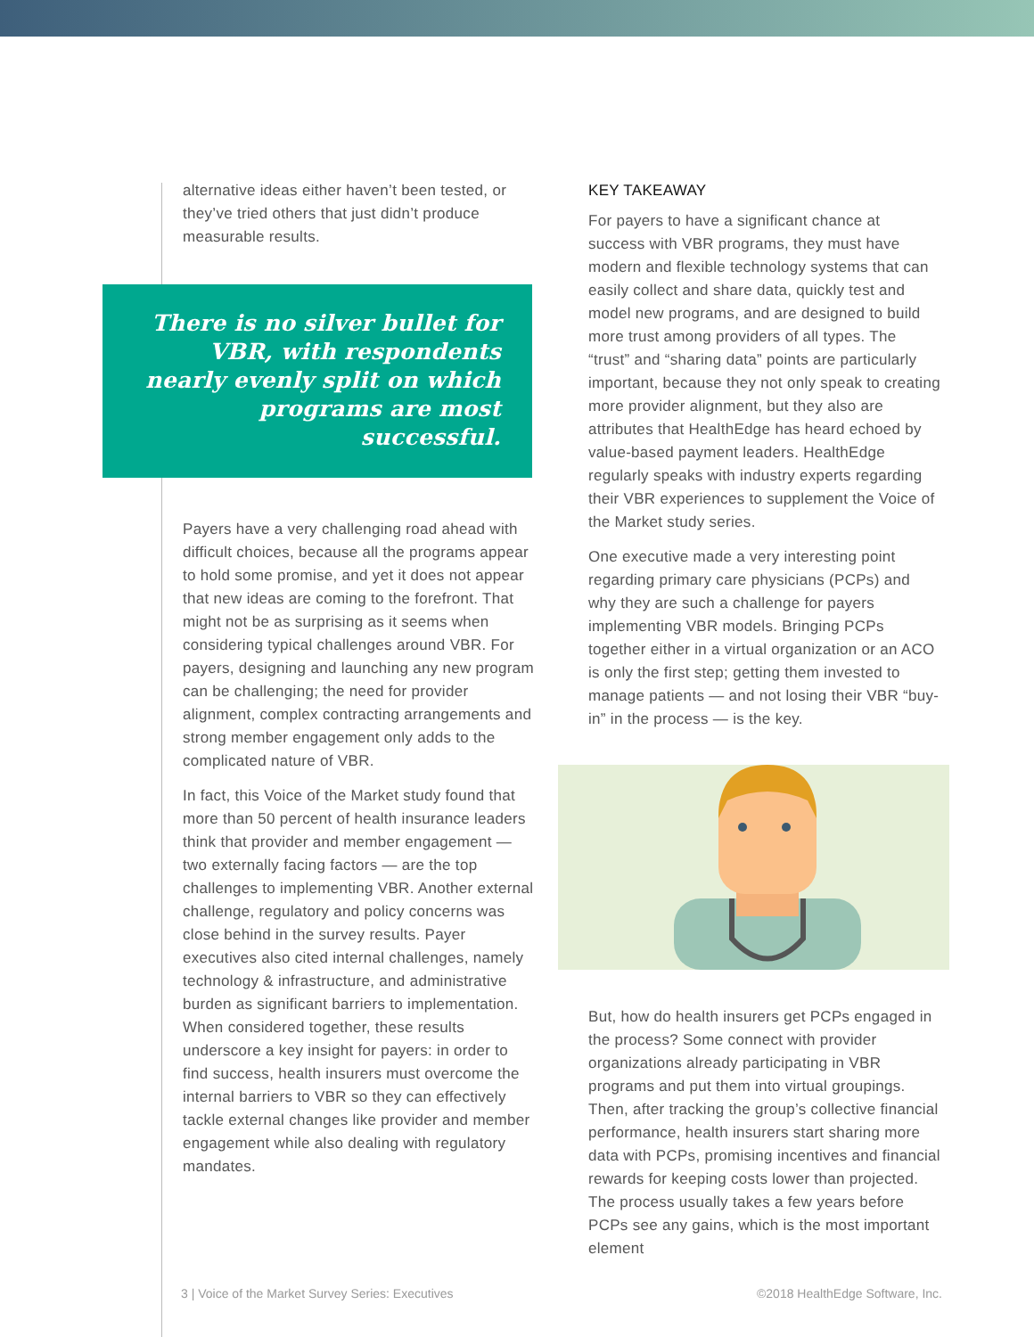alternative ideas either haven’t been tested, or they’ve tried others that just didn’t produce measurable results.
There is no silver bullet for VBR, with respondents nearly evenly split on which programs are most successful.
Payers have a very challenging road ahead with difficult choices, because all the programs appear to hold some promise, and yet it does not appear that new ideas are coming to the forefront. That might not be as surprising as it seems when considering typical challenges around VBR. For payers, designing and launching any new program can be challenging; the need for provider alignment, complex contracting arrangements and strong member engagement only adds to the complicated nature of VBR.
In fact, this Voice of the Market study found that more than 50 percent of health insurance leaders think that provider and member engagement — two externally facing factors — are the top challenges to implementing VBR. Another external challenge, regulatory and policy concerns was close behind in the survey results. Payer executives also cited internal challenges, namely technology & infrastructure, and administrative burden as significant barriers to implementation. When considered together, these results underscore a key insight for payers: in order to find success, health insurers must overcome the internal barriers to VBR so they can effectively tackle external changes like provider and member engagement while also dealing with regulatory mandates.
KEY TAKEAWAY
For payers to have a significant chance at success with VBR programs, they must have modern and flexible technology systems that can easily collect and share data, quickly test and model new programs, and are designed to build more trust among providers of all types. The “trust” and “sharing data” points are particularly important, because they not only speak to creating more provider alignment, but they also are attributes that HealthEdge has heard echoed by value-based payment leaders. HealthEdge regularly speaks with industry experts regarding their VBR experiences to supplement the Voice of the Market study series.
One executive made a very interesting point regarding primary care physicians (PCPs) and why they are such a challenge for payers implementing VBR models. Bringing PCPs together either in a virtual organization or an ACO is only the first step; getting them invested to manage patients — and not losing their VBR “buy-in” in the process — is the key.
But, how do health insurers get PCPs engaged in the process? Some connect with provider organizations already participating in VBR programs and put them into virtual groupings. Then, after tracking the group’s collective financial performance, health insurers start sharing more data with PCPs, promising incentives and financial rewards for keeping costs lower than projected. The process usually takes a few years before PCPs see any gains, which is the most important element
3 | Voice of the Market Survey Series: Executives ©2018 HealthEdge Software, Inc.